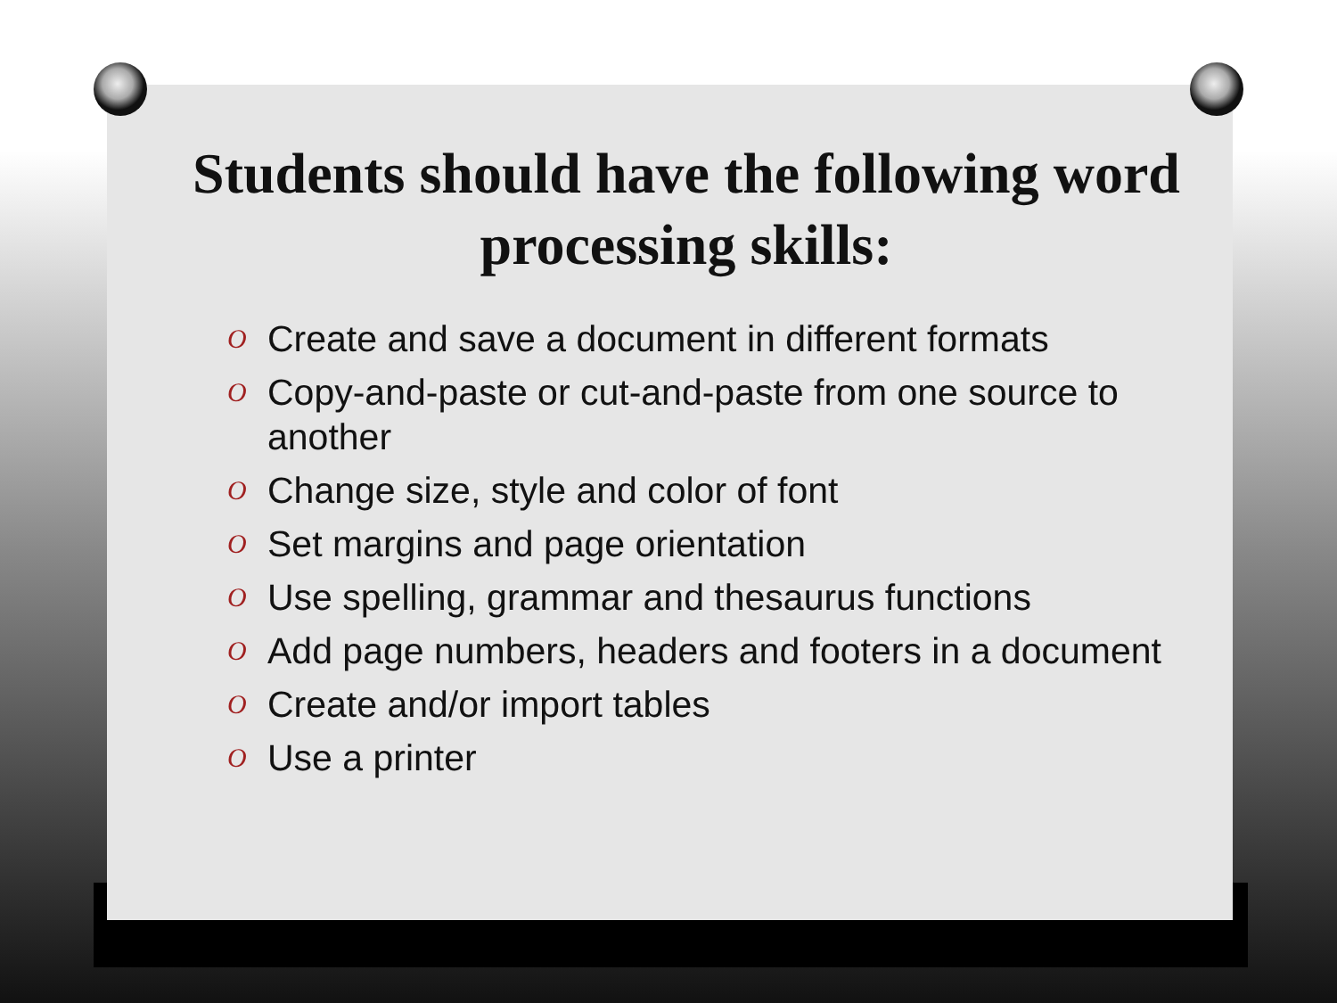Students should have the following word processing skills:
O Create and save a document in different formats
O Copy-and-paste or cut-and-paste from one source to another
O Change size, style and color of font
O Set margins and page orientation
O Use spelling, grammar and thesaurus functions
O Add page numbers, headers and footers in a document
O Create and/or import tables
O Use a printer